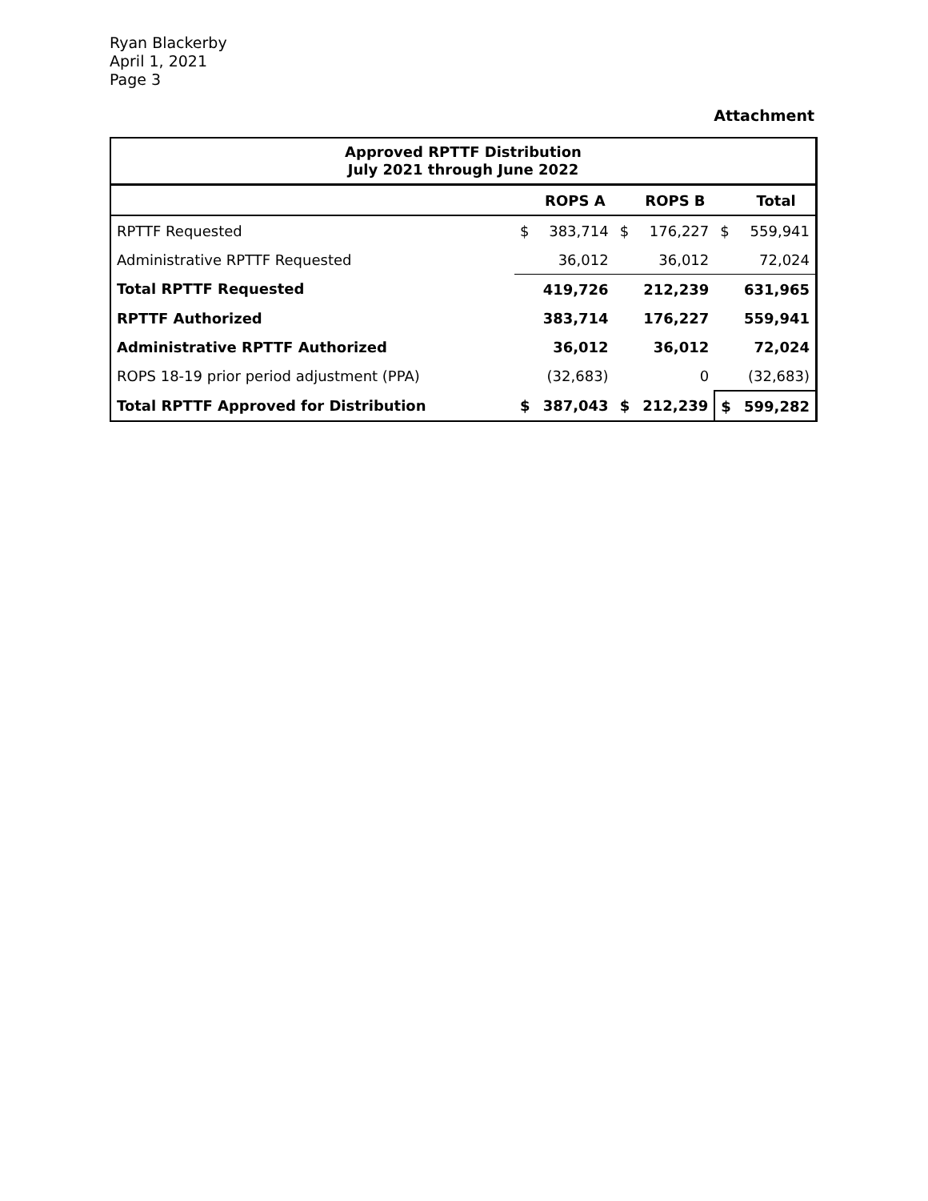Ryan Blackerby
April 1, 2021
Page 3
Attachment
| Approved RPTTF Distribution July 2021 through June 2022 | | | | | | |
| | | ROPS A | | ROPS B | | Total |
| RPTTF Requested | $ | 383,714 | $ | 176,227 | $ | 559,941 |
| Administrative RPTTF Requested | | 36,012 | | 36,012 | | 72,024 |
| Total RPTTF Requested | | 419,726 | | 212,239 | | 631,965 |
| RPTTF Authorized | | 383,714 | | 176,227 | | 559,941 |
| Administrative RPTTF Authorized | | 36,012 | | 36,012 | | 72,024 |
| ROPS 18-19 prior period adjustment (PPA) | | (32,683) | | 0 | | (32,683) |
| Total RPTTF Approved for Distribution | $ | 387,043 | $ | 212,239 | $ | 599,282 |